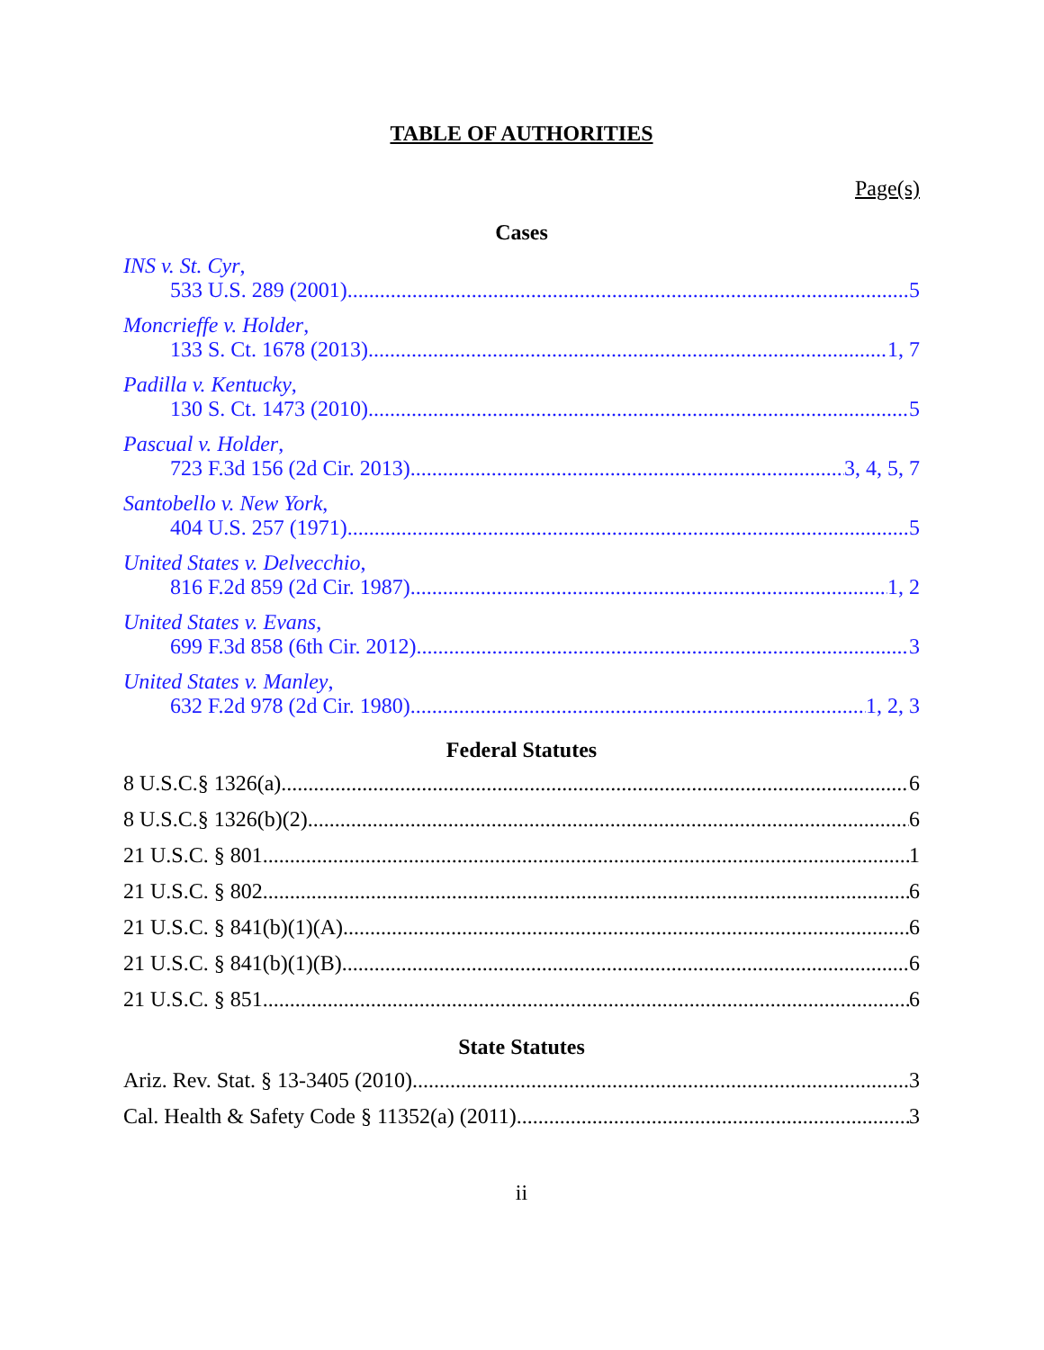TABLE OF AUTHORITIES
Page(s)
Cases
INS v. St. Cyr,
533 U.S. 289 (2001) 5
Moncrieffe v. Holder,
133 S. Ct. 1678 (2013) 1, 7
Padilla v. Kentucky,
130 S. Ct. 1473 (2010) 5
Pascual v. Holder,
723 F.3d 156 (2d Cir. 2013) 3, 4, 5, 7
Santobello v. New York,
404 U.S. 257 (1971) 5
United States v. Delvecchio,
816 F.2d 859 (2d Cir. 1987) 1, 2
United States v. Evans,
699 F.3d 858 (6th Cir. 2012) 3
United States v. Manley,
632 F.2d 978 (2d Cir. 1980) 1, 2, 3
Federal Statutes
8 U.S.C.§ 1326(a) 6
8 U.S.C.§ 1326(b)(2) 6
21 U.S.C. § 801. 1
21 U.S.C. § 802 6
21 U.S.C. § 841(b)(1)(A) 6
21 U.S.C. § 841(b)(1)(B) 6
21 U.S.C. § 851 6
State Statutes
Ariz. Rev. Stat. § 13-3405 (2010) 3
Cal. Health & Safety Code § 11352(a) (2011) 3
ii